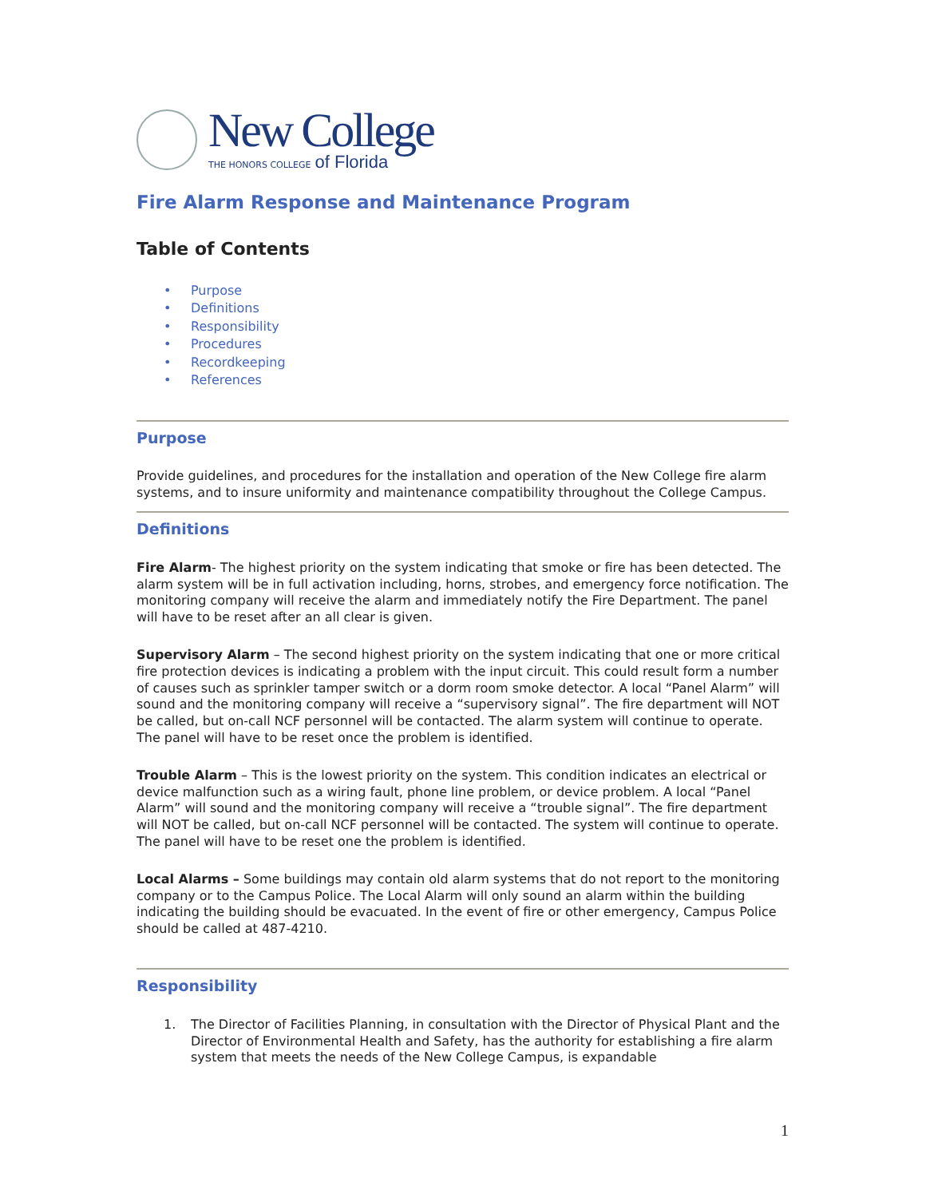New College
THE HONORS COLLEGE of Florida
Fire Alarm Response and Maintenance Program
Table of Contents
• Purpose
• Definitions
• Responsibility
• Procedures
• Recordkeeping
• References
Purpose
Provide guidelines, and procedures for the installation and operation of the New College fire alarm systems, and to insure uniformity and maintenance compatibility throughout the College Campus.
Definitions
Fire Alarm- The highest priority on the system indicating that smoke or fire has been detected. The alarm system will be in full activation including, horns, strobes, and emergency force notification. The monitoring company will receive the alarm and immediately notify the Fire Department. The panel will have to be reset after an all clear is given.
Supervisory Alarm – The second highest priority on the system indicating that one or more critical fire protection devices is indicating a problem with the input circuit. This could result form a number of causes such as sprinkler tamper switch or a dorm room smoke detector. A local “Panel Alarm” will sound and the monitoring company will receive a “supervisory signal”. The fire department will NOT be called, but on-call NCF personnel will be contacted. The alarm system will continue to operate. The panel will have to be reset once the problem is identified.
Trouble Alarm – This is the lowest priority on the system. This condition indicates an electrical or device malfunction such as a wiring fault, phone line problem, or device problem. A local “Panel Alarm” will sound and the monitoring company will receive a “trouble signal”. The fire department will NOT be called, but on-call NCF personnel will be contacted. The system will continue to operate. The panel will have to be reset one the problem is identified.
Local Alarms – Some buildings may contain old alarm systems that do not report to the monitoring company or to the Campus Police. The Local Alarm will only sound an alarm within the building indicating the building should be evacuated. In the event of fire or other emergency, Campus Police should be called at 487-4210.
Responsibility
1. The Director of Facilities Planning, in consultation with the Director of Physical Plant and the Director of Environmental Health and Safety, has the authority for establishing a fire alarm system that meets the needs of the New College Campus, is expandable
1